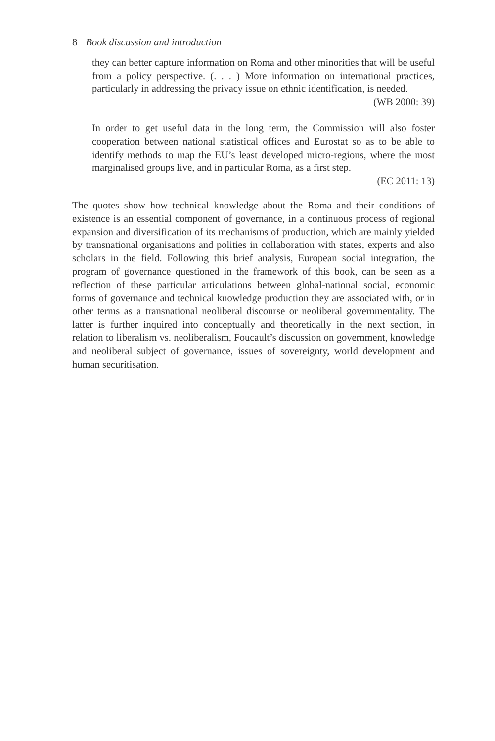8 Book discussion and introduction
they can better capture information on Roma and other minorities that will be useful from a policy perspective. (. . . ) More information on international practices, particularly in addressing the privacy issue on ethnic identification, is needed.
(WB 2000: 39)
In order to get useful data in the long term, the Commission will also foster cooperation between national statistical offices and Eurostat so as to be able to identify methods to map the EU’s least developed micro-regions, where the most marginalised groups live, and in particular Roma, as a first step.
(EC 2011: 13)
The quotes show how technical knowledge about the Roma and their conditions of existence is an essential component of governance, in a continuous process of regional expansion and diversification of its mechanisms of production, which are mainly yielded by transnational organisations and polities in collaboration with states, experts and also scholars in the field. Following this brief analysis, European social integration, the program of governance questioned in the framework of this book, can be seen as a reflection of these particular articulations between global-national social, economic forms of governance and technical knowledge production they are associated with, or in other terms as a transnational neoliberal discourse or neoliberal governmentality. The latter is further inquired into conceptually and theoretically in the next section, in relation to liberalism vs. neoliberalism, Foucault’s discussion on government, knowledge and neoliberal subject of governance, issues of sovereignty, world development and human securitisation.